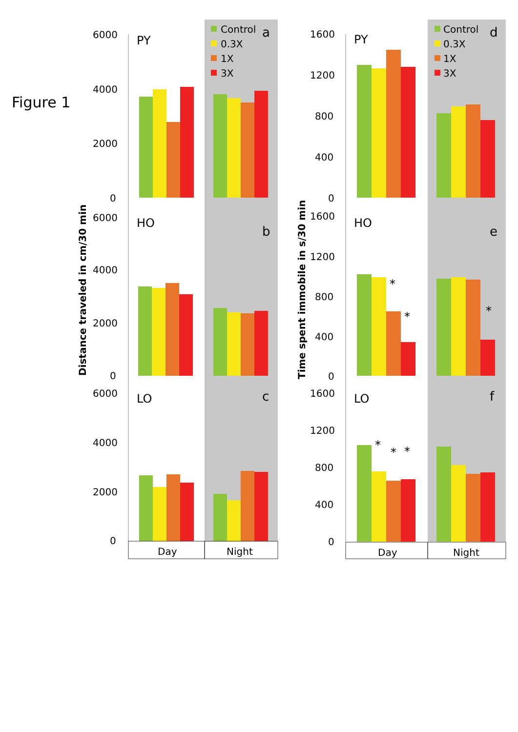Figure 1
6000
4000
2000
0
6000
4000
2000
0
6000
4000
2000
0
1600
1200
800
400
0
1600
1200
800
400
0
1600
1200
800
400
0
PY
HO
LO
PY
HO
LO
a
b
c
d
e
f
Control
0.3X
1X
3X
Control
0.3X
1X
3X
*
*
*
*
*
*
Day
Night
Day
Night
Distance traveled in cm/30 min
Time spent immobile in s/30 min